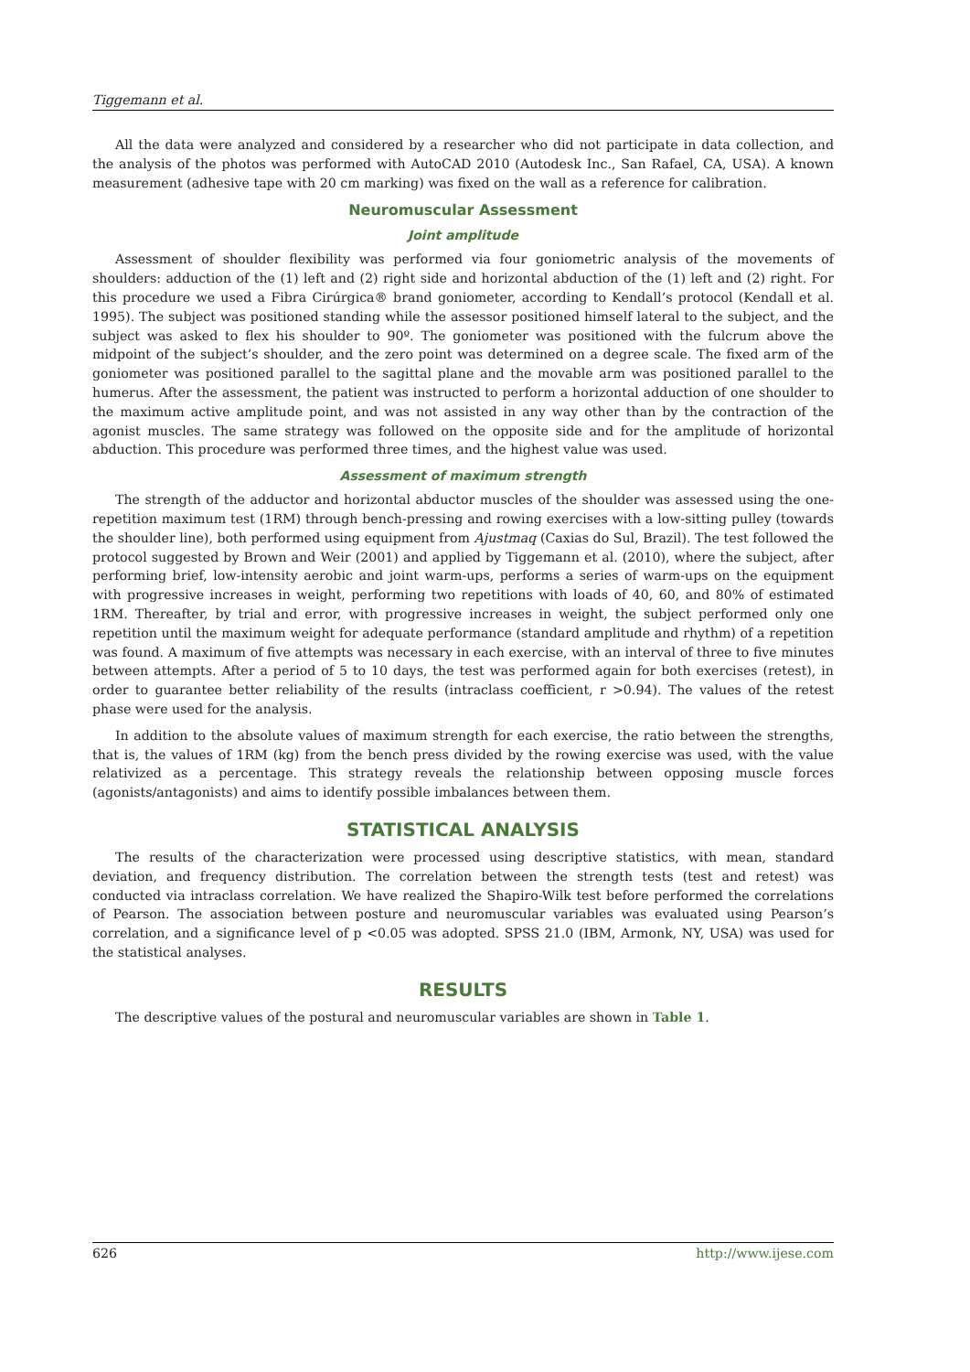Tiggemann et al.
All the data were analyzed and considered by a researcher who did not participate in data collection, and the analysis of the photos was performed with AutoCAD 2010 (Autodesk Inc., San Rafael, CA, USA). A known measurement (adhesive tape with 20 cm marking) was fixed on the wall as a reference for calibration.
Neuromuscular Assessment
Joint amplitude
Assessment of shoulder flexibility was performed via four goniometric analysis of the movements of shoulders: adduction of the (1) left and (2) right side and horizontal abduction of the (1) left and (2) right. For this procedure we used a Fibra Cirúrgica® brand goniometer, according to Kendall’s protocol (Kendall et al. 1995). The subject was positioned standing while the assessor positioned himself lateral to the subject, and the subject was asked to flex his shoulder to 90º. The goniometer was positioned with the fulcrum above the midpoint of the subject’s shoulder, and the zero point was determined on a degree scale. The fixed arm of the goniometer was positioned parallel to the sagittal plane and the movable arm was positioned parallel to the humerus. After the assessment, the patient was instructed to perform a horizontal adduction of one shoulder to the maximum active amplitude point, and was not assisted in any way other than by the contraction of the agonist muscles. The same strategy was followed on the opposite side and for the amplitude of horizontal abduction. This procedure was performed three times, and the highest value was used.
Assessment of maximum strength
The strength of the adductor and horizontal abductor muscles of the shoulder was assessed using the one-repetition maximum test (1RM) through bench-pressing and rowing exercises with a low-sitting pulley (towards the shoulder line), both performed using equipment from Ajustmaq (Caxias do Sul, Brazil). The test followed the protocol suggested by Brown and Weir (2001) and applied by Tiggemann et al. (2010), where the subject, after performing brief, low-intensity aerobic and joint warm-ups, performs a series of warm-ups on the equipment with progressive increases in weight, performing two repetitions with loads of 40, 60, and 80% of estimated 1RM. Thereafter, by trial and error, with progressive increases in weight, the subject performed only one repetition until the maximum weight for adequate performance (standard amplitude and rhythm) of a repetition was found. A maximum of five attempts was necessary in each exercise, with an interval of three to five minutes between attempts. After a period of 5 to 10 days, the test was performed again for both exercises (retest), in order to guarantee better reliability of the results (intraclass coefficient, r >0.94). The values of the retest phase were used for the analysis.
In addition to the absolute values of maximum strength for each exercise, the ratio between the strengths, that is, the values of 1RM (kg) from the bench press divided by the rowing exercise was used, with the value relativized as a percentage. This strategy reveals the relationship between opposing muscle forces (agonists/antagonists) and aims to identify possible imbalances between them.
STATISTICAL ANALYSIS
The results of the characterization were processed using descriptive statistics, with mean, standard deviation, and frequency distribution. The correlation between the strength tests (test and retest) was conducted via intraclass correlation. We have realized the Shapiro-Wilk test before performed the correlations of Pearson. The association between posture and neuromuscular variables was evaluated using Pearson’s correlation, and a significance level of p <0.05 was adopted. SPSS 21.0 (IBM, Armonk, NY, USA) was used for the statistical analyses.
RESULTS
The descriptive values of the postural and neuromuscular variables are shown in Table 1.
626 http://www.ijese.com